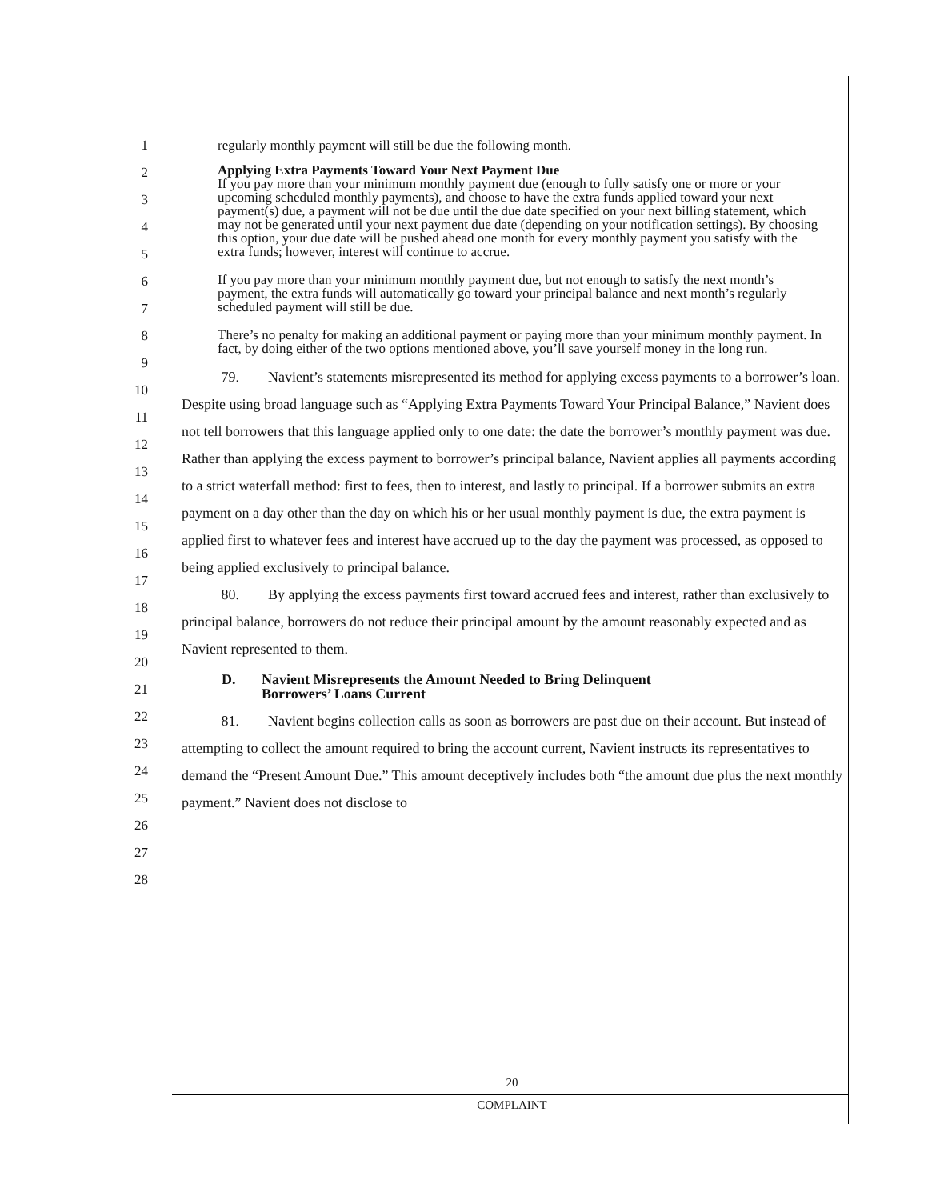123456789
10
11
12
13
14
15
16
17
18
19
20
21
22
23
24
25
26
27
28
regularly monthly payment will still be due the following month.
Applying Extra Payments Toward Your Next Payment Due
If you pay more than your minimum monthly payment due (enough to fully satisfy one or more or your upcoming scheduled monthly payments), and choose to have the extra funds applied toward your next payment(s) due, a payment will not be due until the due date specified on your next billing statement, which may not be generated until your next payment due date (depending on your notification settings). By choosing this option, your due date will be pushed ahead one month for every monthly payment you satisfy with the extra funds; however, interest will continue to accrue.
If you pay more than your minimum monthly payment due, but not enough to satisfy the next month’s payment, the extra funds will automatically go toward your principal balance and next month’s regularly scheduled payment will still be due.
There’s no penalty for making an additional payment or paying more than your minimum monthly payment. In fact, by doing either of the two options mentioned above, you’ll save yourself money in the long run.
79. Navient’s statements misrepresented its method for applying excess payments to a borrower’s loan. Despite using broad language such as “Applying Extra Payments Toward Your Principal Balance,” Navient does not tell borrowers that this language applied only to one date: the date the borrower’s monthly payment was due. Rather than applying the excess payment to borrower’s principal balance, Navient applies all payments according to a strict waterfall method: first to fees, then to interest, and lastly to principal. If a borrower submits an extra payment on a day other than the day on which his or her usual monthly payment is due, the extra payment is applied first to whatever fees and interest have accrued up to the day the payment was processed, as opposed to being applied exclusively to principal balance.
80. By applying the excess payments first toward accrued fees and interest, rather than exclusively to principal balance, borrowers do not reduce their principal amount by the amount reasonably expected and as Navient represented to them.
D. Navient Misrepresents the Amount Needed to Bring Delinquent
Borrowers’ Loans Current
81. Navient begins collection calls as soon as borrowers are past due on their account. But instead of attempting to collect the amount required to bring the account current, Navient instructs its representatives to demand the “Present Amount Due.” This amount deceptively includes both “the amount due plus the next monthly payment.” Navient does not disclose to
20
COMPLAINT